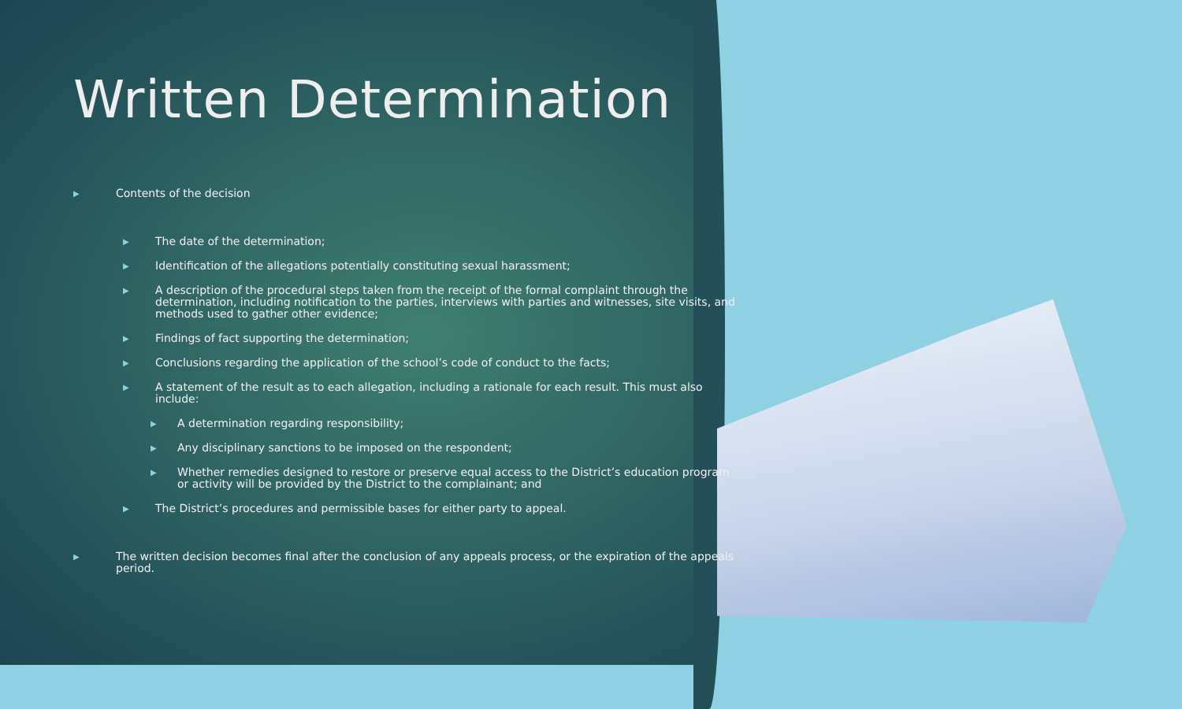Written Determination
▶ Contents of the decision
▶ The date of the determination;
▶ Identification of the allegations potentially constituting sexual harassment;
▶ A description of the procedural steps taken from the receipt of the formal complaint through the determination, including notification to the parties, interviews with parties and witnesses, site visits, and methods used to gather other evidence;
▶ Findings of fact supporting the determination;
▶ Conclusions regarding the application of the school’s code of conduct to the facts;
▶ A statement of the result as to each allegation, including a rationale for each result. This must also include:
▶ A determination regarding responsibility;
▶ Any disciplinary sanctions to be imposed on the respondent;
▶ Whether remedies designed to restore or preserve equal access to the District’s education program or activity will be provided by the District to the complainant; and
▶ The District’s procedures and permissible bases for either party to appeal.
▶ The written decision becomes final after the conclusion of any appeals process, or the expiration of the appeals period.